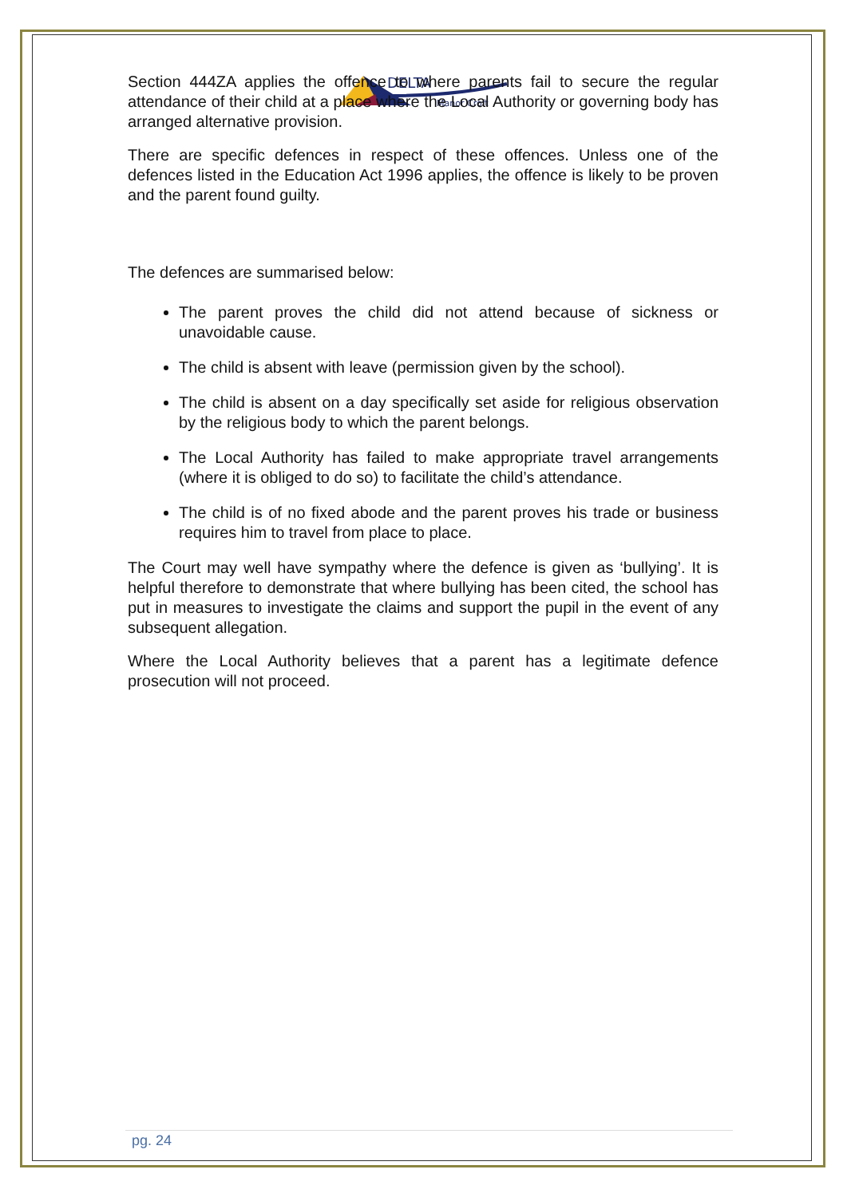DELTA
Manor Croft
Section 444ZA applies the offence to where parents fail to secure the regular attendance of their child at a place where the Local Authority or governing body has arranged alternative provision.
There are specific defences in respect of these offences. Unless one of the defences listed in the Education Act 1996 applies, the offence is likely to be proven and the parent found guilty.
The defences are summarised below:
The parent proves the child did not attend because of sickness or unavoidable cause.
The child is absent with leave (permission given by the school).
The child is absent on a day specifically set aside for religious observation by the religious body to which the parent belongs.
The Local Authority has failed to make appropriate travel arrangements (where it is obliged to do so) to facilitate the child’s attendance.
The child is of no fixed abode and the parent proves his trade or business requires him to travel from place to place.
The Court may well have sympathy where the defence is given as ‘bullying’. It is helpful therefore to demonstrate that where bullying has been cited, the school has put in measures to investigate the claims and support the pupil in the event of any subsequent allegation.
Where the Local Authority believes that a parent has a legitimate defence prosecution will not proceed.
pg. 24